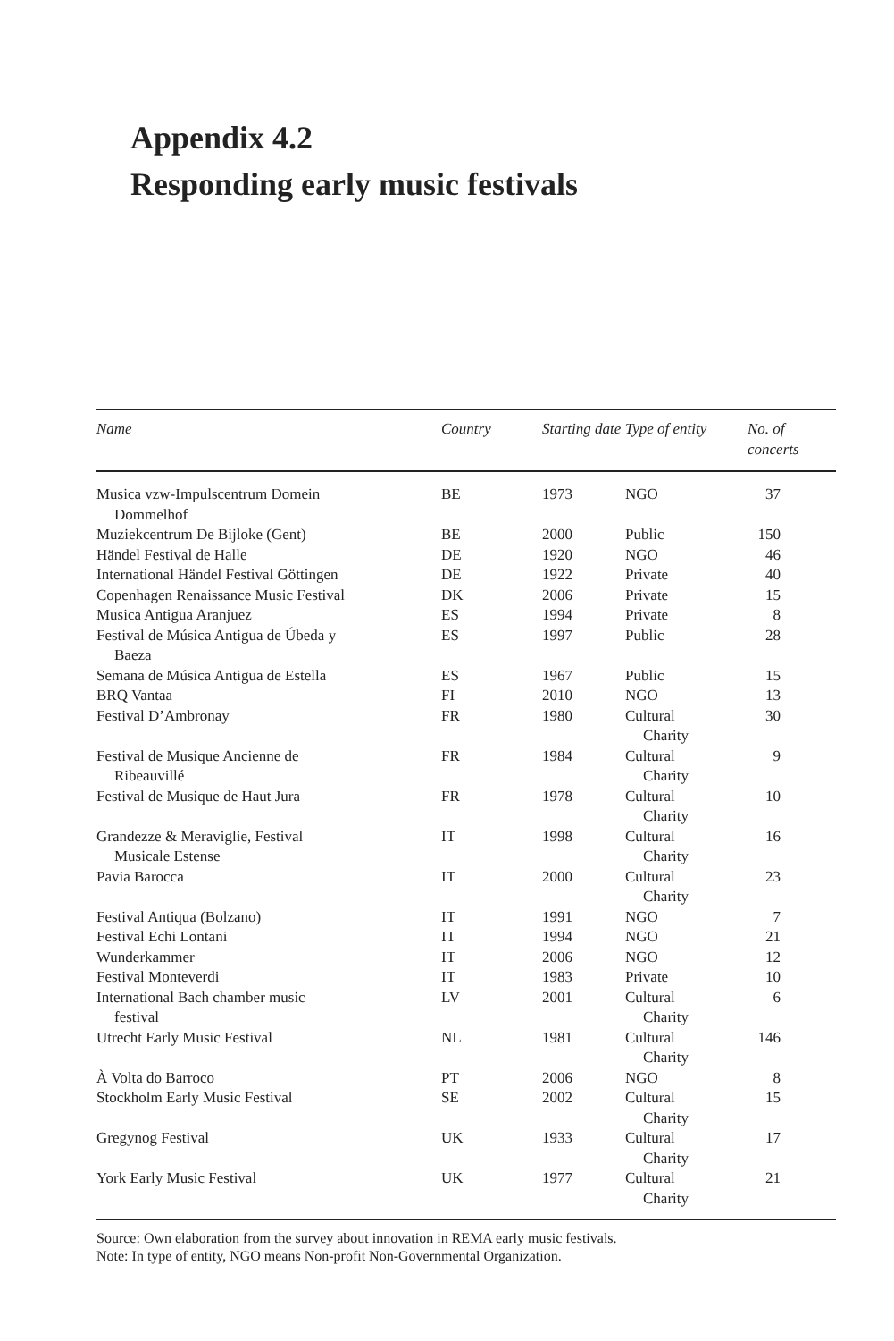Appendix 4.2
Responding early music festivals
| Name | Country | Starting date | Type of entity | No. of concerts |
| --- | --- | --- | --- | --- |
| Musica vzw-Impulscentrum Domein Dommelhof | BE | 1973 | NGO | 37 |
| Muziekcentrum De Bijloke (Gent) | BE | 2000 | Public | 150 |
| Händel Festival de Halle | DE | 1920 | NGO | 46 |
| International Händel Festival Göttingen | DE | 1922 | Private | 40 |
| Copenhagen Renaissance Music Festival | DK | 2006 | Private | 15 |
| Musica Antigua Aranjuez | ES | 1994 | Private | 8 |
| Festival de Música Antigua de Úbeda y Baeza | ES | 1997 | Public | 28 |
| Semana de Música Antigua de Estella | ES | 1967 | Public | 15 |
| BRQ Vantaa | FI | 2010 | NGO | 13 |
| Festival D’Ambronay | FR | 1980 | Cultural Charity | 30 |
| Festival de Musique Ancienne de Ribeauvillé | FR | 1984 | Cultural Charity | 9 |
| Festival de Musique de Haut Jura | FR | 1978 | Cultural Charity | 10 |
| Grandezze & Meraviglie, Festival Musicale Estense | IT | 1998 | Cultural Charity | 16 |
| Pavia Barocca | IT | 2000 | Cultural Charity | 23 |
| Festival Antiqua (Bolzano) | IT | 1991 | NGO | 7 |
| Festival Echi Lontani | IT | 1994 | NGO | 21 |
| Wunderkammer | IT | 2006 | NGO | 12 |
| Festival Monteverdi | IT | 1983 | Private | 10 |
| International Bach chamber music festival | LV | 2001 | Cultural Charity | 6 |
| Utrecht Early Music Festival | NL | 1981 | Cultural Charity | 146 |
| À Volta do Barroco | PT | 2006 | NGO | 8 |
| Stockholm Early Music Festival | SE | 2002 | Cultural Charity | 15 |
| Gregynog Festival | UK | 1933 | Cultural Charity | 17 |
| York Early Music Festival | UK | 1977 | Cultural Charity | 21 |
Source: Own elaboration from the survey about innovation in REMA early music festivals.
Note: In type of entity, NGO means Non-profit Non-Governmental Organization.